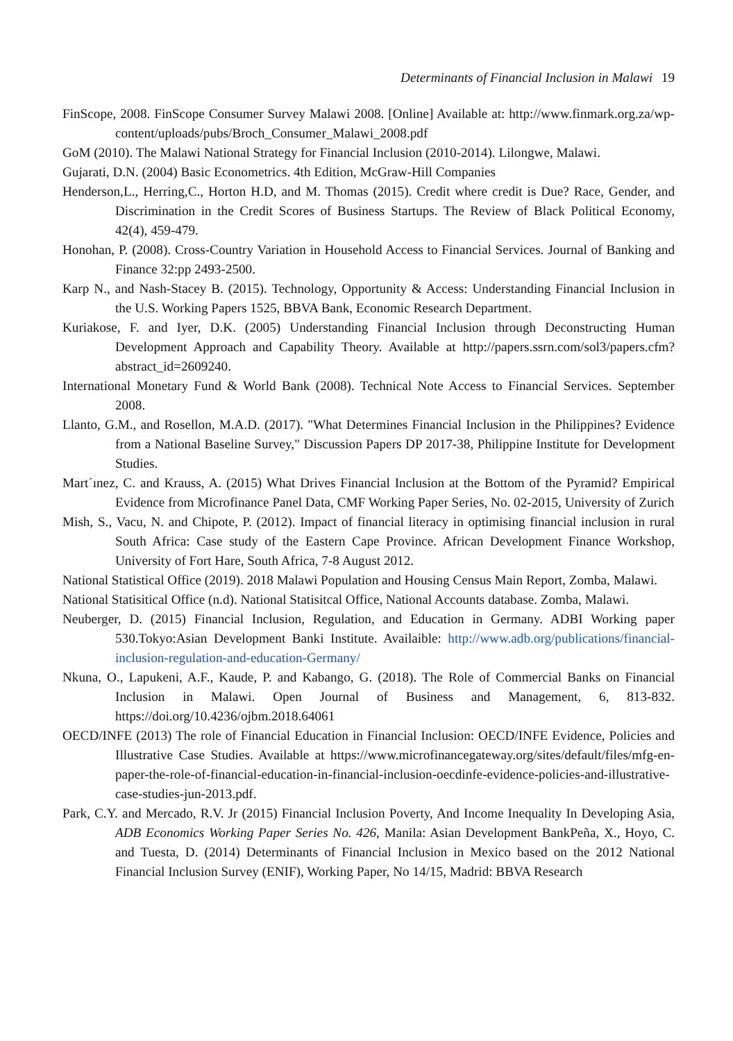Determinants of Financial Inclusion in Malawi 19
FinScope, 2008. FinScope Consumer Survey Malawi 2008. [Online] Available at: http://www.finmark.org.za/wp-content/uploads/pubs/Broch_Consumer_Malawi_2008.pdf
GoM (2010). The Malawi National Strategy for Financial Inclusion (2010-2014). Lilongwe, Malawi.
Gujarati, D.N. (2004) Basic Econometrics. 4th Edition, McGraw-Hill Companies
Henderson,L., Herring,C., Horton H.D, and M. Thomas (2015). Credit where credit is Due? Race, Gender, and Discrimination in the Credit Scores of Business Startups. The Review of Black Political Economy, 42(4), 459-479.
Honohan, P. (2008). Cross-Country Variation in Household Access to Financial Services. Journal of Banking and Finance 32:pp 2493-2500.
Karp N., and Nash-Stacey B. (2015). Technology, Opportunity & Access: Understanding Financial Inclusion in the U.S. Working Papers 1525, BBVA Bank, Economic Research Department.
Kuriakose, F. and Iyer, D.K. (2005) Understanding Financial Inclusion through Deconstructing Human Development Approach and Capability Theory. Available at http://papers.ssrn.com/sol3/papers.cfm?abstract_id=2609240.
International Monetary Fund & World Bank (2008). Technical Note Access to Financial Services. September 2008.
Llanto, G.M., and Rosellon, M.A.D. (2017). "What Determines Financial Inclusion in the Philippines? Evidence from a National Baseline Survey," Discussion Papers DP 2017-38, Philippine Institute for Development Studies.
Mart´ınez, C. and Krauss, A. (2015) What Drives Financial Inclusion at the Bottom of the Pyramid? Empirical Evidence from Microfinance Panel Data, CMF Working Paper Series, No. 02-2015, University of Zurich
Mish, S., Vacu, N. and Chipote, P. (2012). Impact of financial literacy in optimising financial inclusion in rural South Africa: Case study of the Eastern Cape Province. African Development Finance Workshop, University of Fort Hare, South Africa, 7-8 August 2012.
National Statistical Office (2019). 2018 Malawi Population and Housing Census Main Report, Zomba, Malawi.
National Statisitical Office (n.d). National Statisitcal Office, National Accounts database. Zomba, Malawi.
Neuberger, D. (2015) Financial Inclusion, Regulation, and Education in Germany. ADBI Working paper 530.Tokyo:Asian Development Banki Institute. Availaible: http://www.adb.org/publications/financial-inclusion-regulation-and-education-Germany/
Nkuna, O., Lapukeni, A.F., Kaude, P. and Kabango, G. (2018). The Role of Commercial Banks on Financial Inclusion in Malawi. Open Journal of Business and Management, 6, 813-832. https://doi.org/10.4236/ojbm.2018.64061
OECD/INFE (2013) The role of Financial Education in Financial Inclusion: OECD/INFE Evidence, Policies and Illustrative Case Studies. Available at https://www.microfinancegateway.org/sites/default/files/mfg-en-paper-the-role-of-financial-education-in-financial-inclusion-oecdinfe-evidence-policies-and-illustrative-case-studies-jun-2013.pdf.
Park, C.Y. and Mercado, R.V. Jr (2015) Financial Inclusion Poverty, And Income Inequality In Developing Asia, ADB Economics Working Paper Series No. 426, Manila: Asian Development BankPeña, X., Hoyo, C. and Tuesta, D. (2014) Determinants of Financial Inclusion in Mexico based on the 2012 National Financial Inclusion Survey (ENIF), Working Paper, No 14/15, Madrid: BBVA Research